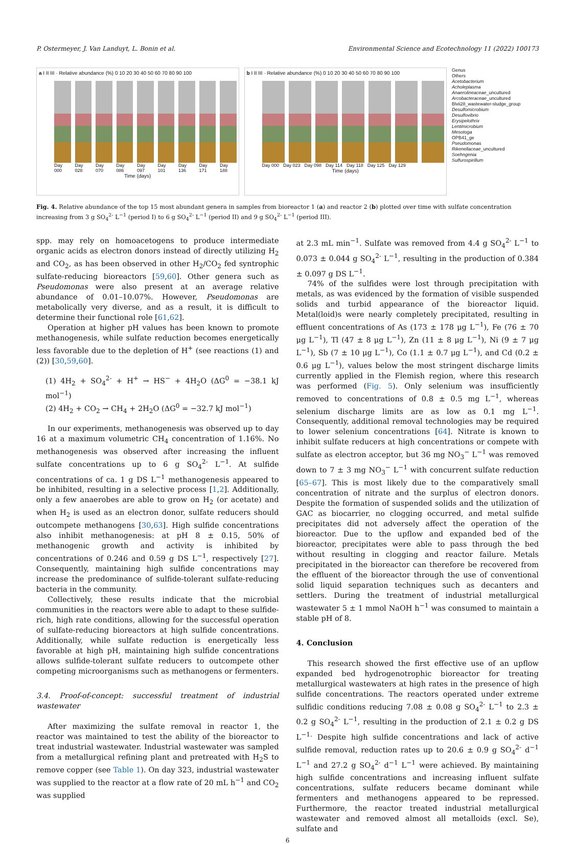P. Ostermeyer, J. Van Landuyt, L. Bonin et al. Environmental Science and Ecotechnology 11 (2022) 100173
a I II III · Relative abundance (%) 0 10 20 30 40 50 60 70 80 90 100
Day 000 Day 028 Day 070 Day 086 Day 097 Day 101 Day 136 Day 171 Day 188
Time (days)
b I II III · Relative abundance (%) 0 10 20 30 40 50 60 70 80 90 100
Day 000 Day 023 Day 098 Day 114 Day 118 Day 125 Day 129
Time (days)
Genus
Others
Acetobacterium
Acholeplasma
Anaerolineaceae_uncultured
Arcobacteraceae_uncultured
Blvii28_wastewater-sludge_group
Desulfomicrobium
Desulfovibrio
Erysipelothrix
Lentimicrobium
Mesotoga
OPB41_ge
Pseudomonas
Rikenellaceae_uncultured
Soehngenia
Sulfurospirillum
Fig. 4. Relative abundance of the top 15 most abundant genera in samples from bioreactor 1 (a) and reactor 2 (b) plotted over time with sulfate concentration increasing from 3 g SO<sub>4</sub><sup>2-</sup> L<sup>−1</sup> (period I) to 6 g SO<sub>4</sub><sup>2-</sup> L<sup>−1</sup> (period II) and 9 g SO<sub>4</sub><sup>2-</sup> L<sup>−1</sup> (period III).
spp. may rely on homoacetogens to produce intermediate organic acids as electron donors instead of directly utilizing H<sub>2</sub> and CO<sub>2</sub>, as has been observed in other H<sub>2</sub>/CO<sub>2</sub> fed syntrophic sulfate-reducing bioreactors [59,60]. Other genera such as Pseudomonas were also present at an average relative abundance of 0.01–10.07%. However, Pseudomonas are metabolically very diverse, and as a result, it is difficult to determine their functional role [61,62].
Operation at higher pH values has been known to promote methanogenesis, while sulfate reduction becomes energetically less favorable due to the depletion of H<sup>+</sup> (see reactions (1) and (2)) [30,59,60].
(1) 4H<sub>2</sub> + SO<sub>4</sub><sup>2-</sup> + H<sup>+</sup> → HS<sup>−</sup> + 4H<sub>2</sub>O (ΔG<sup>0</sup> = −38.1 kJ mol<sup>−1</sup>)
(2) 4H<sub>2</sub> + CO<sub>2</sub> → CH<sub>4</sub> + 2H<sub>2</sub>O (ΔG<sup>0</sup> = −32.7 kJ mol<sup>−1</sup>)
In our experiments, methanogenesis was observed up to day 16 at a maximum volumetric CH<sub>4</sub> concentration of 1.16%. No methanogenesis was observed after increasing the influent sulfate concentrations up to 6 g SO<sub>4</sub><sup>2-</sup> L<sup>−1</sup>. At sulfide concentrations of ca. 1 g DS L<sup>−1</sup> methanogenesis appeared to be inhibited, resulting in a selective process [1,2]. Additionally, only a few anaerobes are able to grow on H<sub>2</sub> (or acetate) and when H<sub>2</sub> is used as an electron donor, sulfate reducers should outcompete methanogens [30,63]. High sulfide concentrations also inhibit methanogenesis: at pH 8 ± 0.15, 50% of methanogenic growth and activity is inhibited by concentrations of 0.246 and 0.59 g DS L<sup>−1</sup>, respectively [27]. Consequently, maintaining high sulfide concentrations may increase the predominance of sulfide-tolerant sulfate-reducing bacteria in the community.
Collectively, these results indicate that the microbial communities in the reactors were able to adapt to these sulfide-rich, high rate conditions, allowing for the successful operation of sulfate-reducing bioreactors at high sulfide concentrations. Additionally, while sulfate reduction is energetically less favorable at high pH, maintaining high sulfide concentrations allows sulfide-tolerant sulfate reducers to outcompete other competing microorganisms such as methanogens or fermenters.
3.4. Proof-of-concept: successful treatment of industrial wastewater
After maximizing the sulfate removal in reactor 1, the reactor was maintained to test the ability of the bioreactor to treat industrial wastewater. Industrial wastewater was sampled from a metallurgical refining plant and pretreated with H<sub>2</sub>S to remove copper (see Table 1). On day 323, industrial wastewater was supplied to the reactor at a flow rate of 20 mL h<sup>−1</sup> and CO<sub>2</sub> was supplied
at 2.3 mL min<sup>−1</sup>. Sulfate was removed from 4.4 g SO<sub>4</sub><sup>2-</sup> L<sup>−1</sup> to 0.073 ± 0.044 g SO<sub>4</sub><sup>2-</sup> L<sup>−1</sup>, resulting in the production of 0.384 ± 0.097 g DS L<sup>−1</sup>.
74% of the sulfides were lost through precipitation with metals, as was evidenced by the formation of visible suspended solids and turbid appearance of the bioreactor liquid. Metal(loid)s were nearly completely precipitated, resulting in effluent concentrations of As (173 ± 178 μg L<sup>−1</sup>), Fe (76 ± 70 μg L<sup>−1</sup>), Tl (47 ± 8 μg L<sup>−1</sup>), Zn (11 ± 8 μg L<sup>−1</sup>), Ni (9 ± 7 μg L<sup>−1</sup>), Sb (7 ± 10 μg L<sup>−1</sup>), Co (1.1 ± 0.7 μg L<sup>−1</sup>), and Cd (0.2 ± 0.6 μg L<sup>−1</sup>), values below the most stringent discharge limits currently applied in the Flemish region, where this research was performed (Fig. 5). Only selenium was insufficiently removed to concentrations of 0.8 ± 0.5 mg L<sup>−1</sup>, whereas selenium discharge limits are as low as 0.1 mg L<sup>−1</sup>. Consequently, additional removal technologies may be required to lower selenium concentrations [64]. Nitrate is known to inhibit sulfate reducers at high concentrations or compete with sulfate as electron acceptor, but 36 mg NO<sub>3</sub><sup>−</sup> L<sup>−1</sup> was removed down to 7 ± 3 mg NO<sub>3</sub><sup>−</sup> L<sup>−1</sup> with concurrent sulfate reduction [65–67]. This is most likely due to the comparatively small concentration of nitrate and the surplus of electron donors. Despite the formation of suspended solids and the utilization of GAC as biocarrier, no clogging occurred, and metal sulfide precipitates did not adversely affect the operation of the bioreactor. Due to the upflow and expanded bed of the bioreactor, precipitates were able to pass through the bed without resulting in clogging and reactor failure. Metals precipitated in the bioreactor can therefore be recovered from the effluent of the bioreactor through the use of conventional solid liquid separation techniques such as decanters and settlers. During the treatment of industrial metallurgical wastewater 5 ± 1 mmol NaOH h<sup>−1</sup> was consumed to maintain a stable pH of 8.
4. Conclusion
This research showed the first effective use of an upflow expanded bed hydrogenotrophic bioreactor for treating metallurgical wastewaters at high rates in the presence of high sulfide concentrations. The reactors operated under extreme sulfidic conditions reducing 7.08 ± 0.08 g SO<sub>4</sub><sup>2-</sup> L<sup>−1</sup> to 2.3 ± 0.2 g SO<sub>4</sub><sup>2-</sup> L<sup>−1</sup>, resulting in the production of 2.1 ± 0.2 g DS L<sup>−1.</sup> Despite high sulfide concentrations and lack of active sulfide removal, reduction rates up to 20.6 ± 0.9 g SO<sub>4</sub><sup>2-</sup> d<sup>−1</sup> L<sup>−1</sup> and 27.2 g SO<sub>4</sub><sup>2-</sup> d<sup>−1</sup> L<sup>−1</sup> were achieved. By maintaining high sulfide concentrations and increasing influent sulfate concentrations, sulfate reducers became dominant while fermenters and methanogens appeared to be repressed. Furthermore, the reactor treated industrial metallurgical wastewater and removed almost all metalloids (excl. Se), sulfate and
6